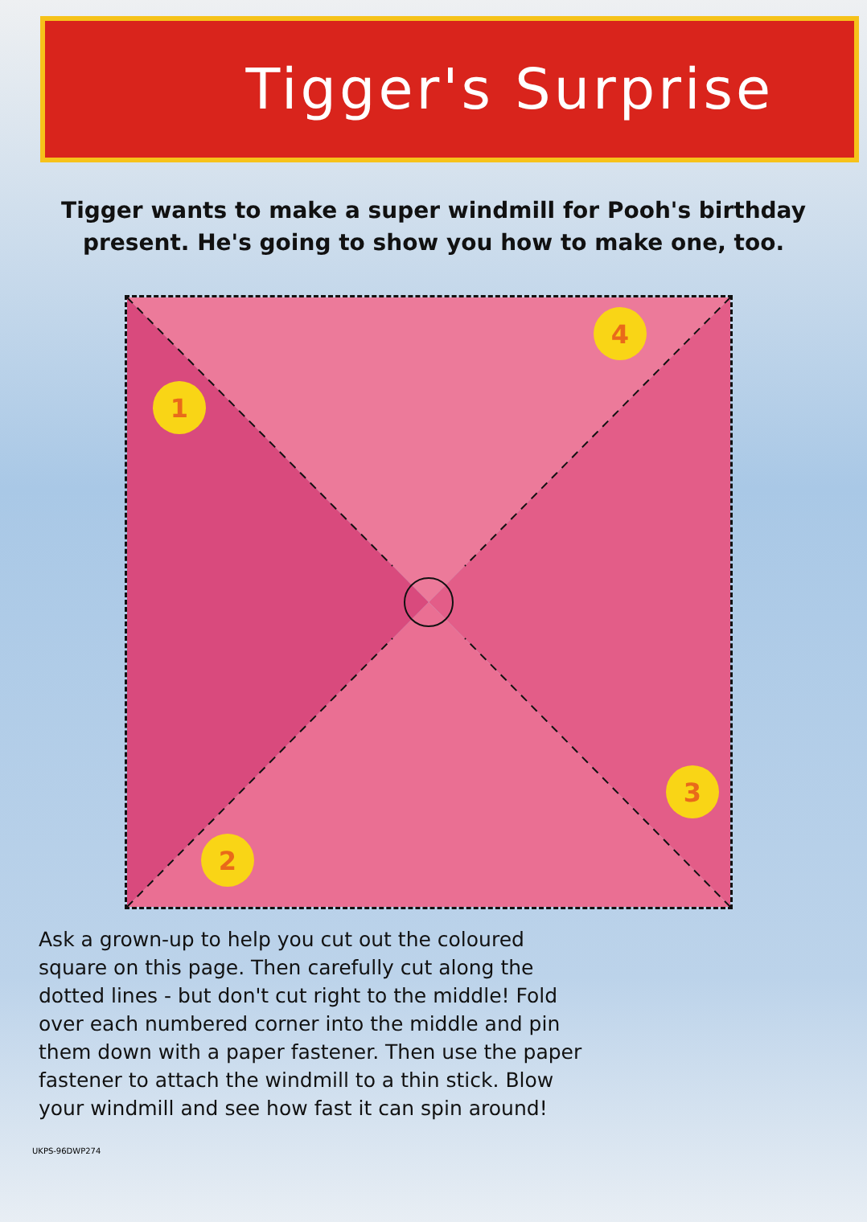Tigger's Surprise
Tigger wants to make a super windmill for Pooh's birthday present. He's going to show you how to make one, too.
1
2
3
4
Ask a grown-up to help you cut out the coloured square on this page. Then carefully cut along the dotted lines - but don't cut right to the middle! Fold over each numbered corner into the middle and pin them down with a paper fastener. Then use the paper fastener to attach the windmill to a thin stick. Blow your windmill and see how fast it can spin around!
UKPS-96DWP274